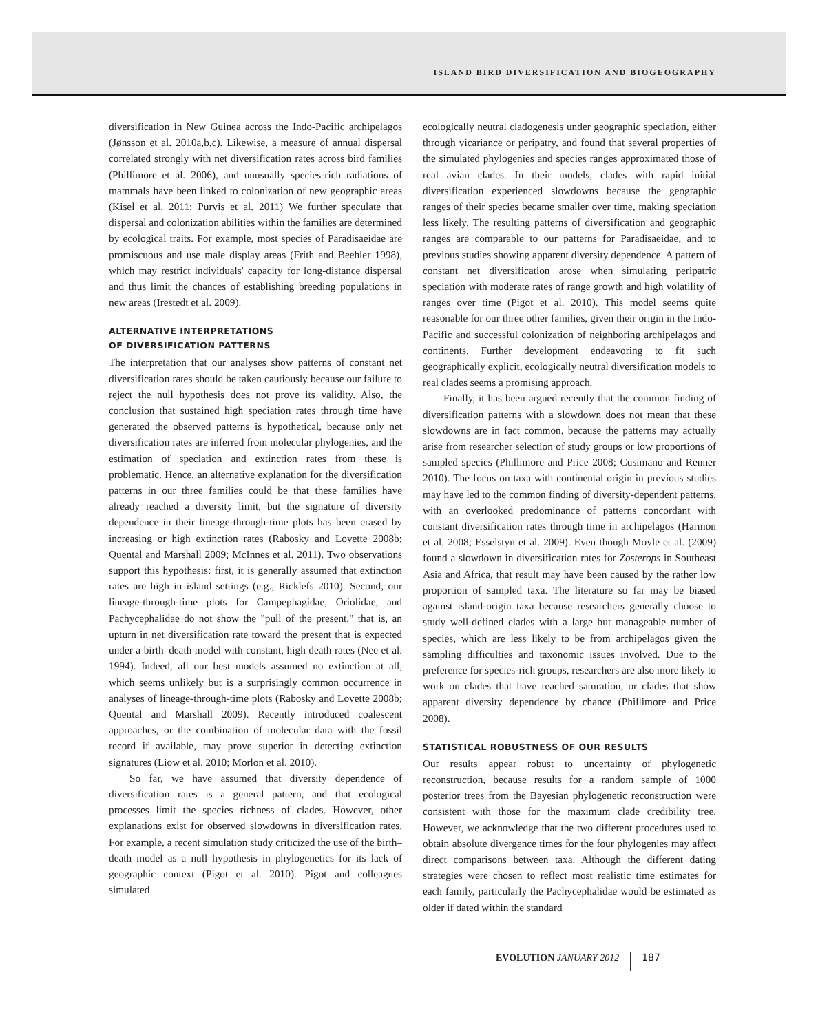ISLAND BIRD DIVERSIFICATION AND BIOGEOGRAPHY
diversification in New Guinea across the Indo-Pacific archipelagos (Jønsson et al. 2010a,b,c). Likewise, a measure of annual dispersal correlated strongly with net diversification rates across bird families (Phillimore et al. 2006), and unusually species-rich radiations of mammals have been linked to colonization of new geographic areas (Kisel et al. 2011; Purvis et al. 2011) We further speculate that dispersal and colonization abilities within the families are determined by ecological traits. For example, most species of Paradisaeidae are promiscuous and use male display areas (Frith and Beehler 1998), which may restrict individuals' capacity for long-distance dispersal and thus limit the chances of establishing breeding populations in new areas (Irestedt et al. 2009).
ALTERNATIVE INTERPRETATIONS
OF DIVERSIFICATION PATTERNS
The interpretation that our analyses show patterns of constant net diversification rates should be taken cautiously because our failure to reject the null hypothesis does not prove its validity. Also, the conclusion that sustained high speciation rates through time have generated the observed patterns is hypothetical, because only net diversification rates are inferred from molecular phylogenies, and the estimation of speciation and extinction rates from these is problematic. Hence, an alternative explanation for the diversification patterns in our three families could be that these families have already reached a diversity limit, but the signature of diversity dependence in their lineage-through-time plots has been erased by increasing or high extinction rates (Rabosky and Lovette 2008b; Quental and Marshall 2009; McInnes et al. 2011). Two observations support this hypothesis: first, it is generally assumed that extinction rates are high in island settings (e.g., Ricklefs 2010). Second, our lineage-through-time plots for Campephagidae, Oriolidae, and Pachycephalidae do not show the "pull of the present," that is, an upturn in net diversification rate toward the present that is expected under a birth–death model with constant, high death rates (Nee et al. 1994). Indeed, all our best models assumed no extinction at all, which seems unlikely but is a surprisingly common occurrence in analyses of lineage-through-time plots (Rabosky and Lovette 2008b; Quental and Marshall 2009). Recently introduced coalescent approaches, or the combination of molecular data with the fossil record if available, may prove superior in detecting extinction signatures (Liow et al. 2010; Morlon et al. 2010).
So far, we have assumed that diversity dependence of diversification rates is a general pattern, and that ecological processes limit the species richness of clades. However, other explanations exist for observed slowdowns in diversification rates. For example, a recent simulation study criticized the use of the birth–death model as a null hypothesis in phylogenetics for its lack of geographic context (Pigot et al. 2010). Pigot and colleagues simulated
ecologically neutral cladogenesis under geographic speciation, either through vicariance or peripatry, and found that several properties of the simulated phylogenies and species ranges approximated those of real avian clades. In their models, clades with rapid initial diversification experienced slowdowns because the geographic ranges of their species became smaller over time, making speciation less likely. The resulting patterns of diversification and geographic ranges are comparable to our patterns for Paradisaeidae, and to previous studies showing apparent diversity dependence. A pattern of constant net diversification arose when simulating peripatric speciation with moderate rates of range growth and high volatility of ranges over time (Pigot et al. 2010). This model seems quite reasonable for our three other families, given their origin in the Indo-Pacific and successful colonization of neighboring archipelagos and continents. Further development endeavoring to fit such geographically explicit, ecologically neutral diversification models to real clades seems a promising approach.
Finally, it has been argued recently that the common finding of diversification patterns with a slowdown does not mean that these slowdowns are in fact common, because the patterns may actually arise from researcher selection of study groups or low proportions of sampled species (Phillimore and Price 2008; Cusimano and Renner 2010). The focus on taxa with continental origin in previous studies may have led to the common finding of diversity-dependent patterns, with an overlooked predominance of patterns concordant with constant diversification rates through time in archipelagos (Harmon et al. 2008; Esselstyn et al. 2009). Even though Moyle et al. (2009) found a slowdown in diversification rates for Zosterops in Southeast Asia and Africa, that result may have been caused by the rather low proportion of sampled taxa. The literature so far may be biased against island-origin taxa because researchers generally choose to study well-defined clades with a large but manageable number of species, which are less likely to be from archipelagos given the sampling difficulties and taxonomic issues involved. Due to the preference for species-rich groups, researchers are also more likely to work on clades that have reached saturation, or clades that show apparent diversity dependence by chance (Phillimore and Price 2008).
STATISTICAL ROBUSTNESS OF OUR RESULTS
Our results appear robust to uncertainty of phylogenetic reconstruction, because results for a random sample of 1000 posterior trees from the Bayesian phylogenetic reconstruction were consistent with those for the maximum clade credibility tree. However, we acknowledge that the two different procedures used to obtain absolute divergence times for the four phylogenies may affect direct comparisons between taxa. Although the different dating strategies were chosen to reflect most realistic time estimates for each family, particularly the Pachycephalidae would be estimated as older if dated within the standard
EVOLUTION JANUARY 2012 187